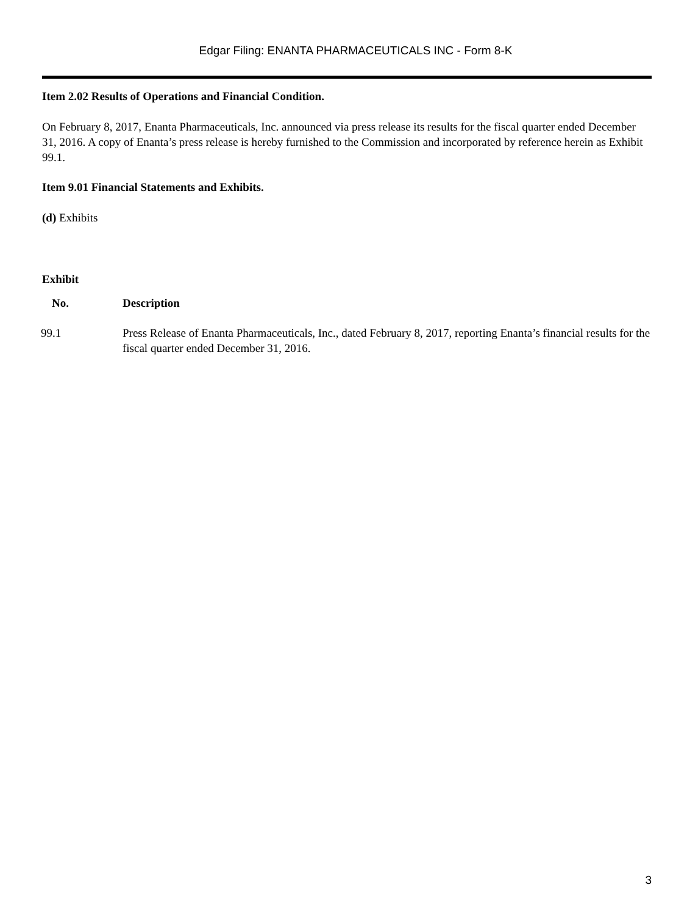Edgar Filing: ENANTA PHARMACEUTICALS INC - Form 8-K
Item 2.02 Results of Operations and Financial Condition.
On February 8, 2017, Enanta Pharmaceuticals, Inc. announced via press release its results for the fiscal quarter ended December 31, 2016. A copy of Enanta’s press release is hereby furnished to the Commission and incorporated by reference herein as Exhibit 99.1.
Item 9.01 Financial Statements and Exhibits.
(d) Exhibits
Exhibit
| No. | Description |
| --- | --- |
| 99.1 | Press Release of Enanta Pharmaceuticals, Inc., dated February 8, 2017, reporting Enanta’s financial results for the fiscal quarter ended December 31, 2016. |
3